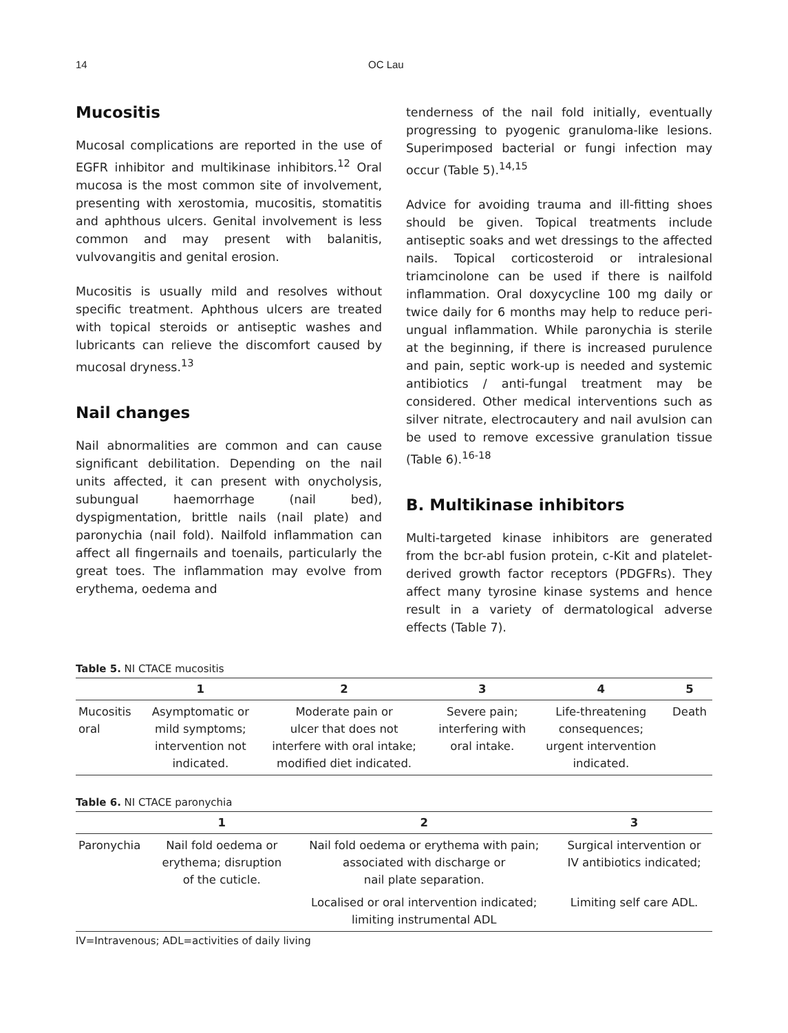14 OC Lau
Mucositis
Mucosal complications are reported in the use of EGFR inhibitor and multikinase inhibitors.<sup>12</sup> Oral mucosa is the most common site of involvement, presenting with xerostomia, mucositis, stomatitis and aphthous ulcers. Genital involvement is less common and may present with balanitis, vulvovangitis and genital erosion.
Mucositis is usually mild and resolves without specific treatment. Aphthous ulcers are treated with topical steroids or antiseptic washes and lubricants can relieve the discomfort caused by mucosal dryness.<sup>13</sup>
Nail changes
Nail abnormalities are common and can cause significant debilitation. Depending on the nail units affected, it can present with onycholysis, subungual haemorrhage (nail bed), dyspigmentation, brittle nails (nail plate) and paronychia (nail fold). Nailfold inflammation can affect all fingernails and toenails, particularly the great toes. The inflammation may evolve from erythema, oedema and
tenderness of the nail fold initially, eventually progressing to pyogenic granuloma-like lesions. Superimposed bacterial or fungi infection may occur (Table 5).<sup>14,15</sup>
Advice for avoiding trauma and ill-fitting shoes should be given. Topical treatments include antiseptic soaks and wet dressings to the affected nails. Topical corticosteroid or intralesional triamcinolone can be used if there is nailfold inflammation. Oral doxycycline 100 mg daily or twice daily for 6 months may help to reduce peri-ungual inflammation. While paronychia is sterile at the beginning, if there is increased purulence and pain, septic work-up is needed and systemic antibiotics / anti-fungal treatment may be considered. Other medical interventions such as silver nitrate, electrocautery and nail avulsion can be used to remove excessive granulation tissue (Table 6).<sup>16-18</sup>
B. Multikinase inhibitors
Multi-targeted kinase inhibitors are generated from the bcr-abl fusion protein, c-Kit and platelet-derived growth factor receptors (PDGFRs). They affect many tyrosine kinase systems and hence result in a variety of dermatological adverse effects (Table 7).
Table 5. NI CTACE mucositis
| | 1 | 2 | 3 | 4 | 5 |
| --- | --- | --- | --- | --- | --- |
| Mucositis oral | Asymptomatic or mild symptoms; intervention not indicated. | Moderate pain or ulcer that does not interfere with oral intake; modified diet indicated. | Severe pain; interfering with oral intake. | Life-threatening consequences; urgent intervention indicated. | Death |
Table 6. NI CTACE paronychia
| | 1 | 2 | 3 |
| --- | --- | --- | --- |
| Paronychia | Nail fold oedema or erythema; disruption of the cuticle. | Nail fold oedema or erythema with pain; associated with discharge or nail plate separation. | Surgical intervention or IV antibiotics indicated; |
| | | Localised or oral intervention indicated; limiting instrumental ADL | Limiting self care ADL. |
IV=Intravenous; ADL=activities of daily living